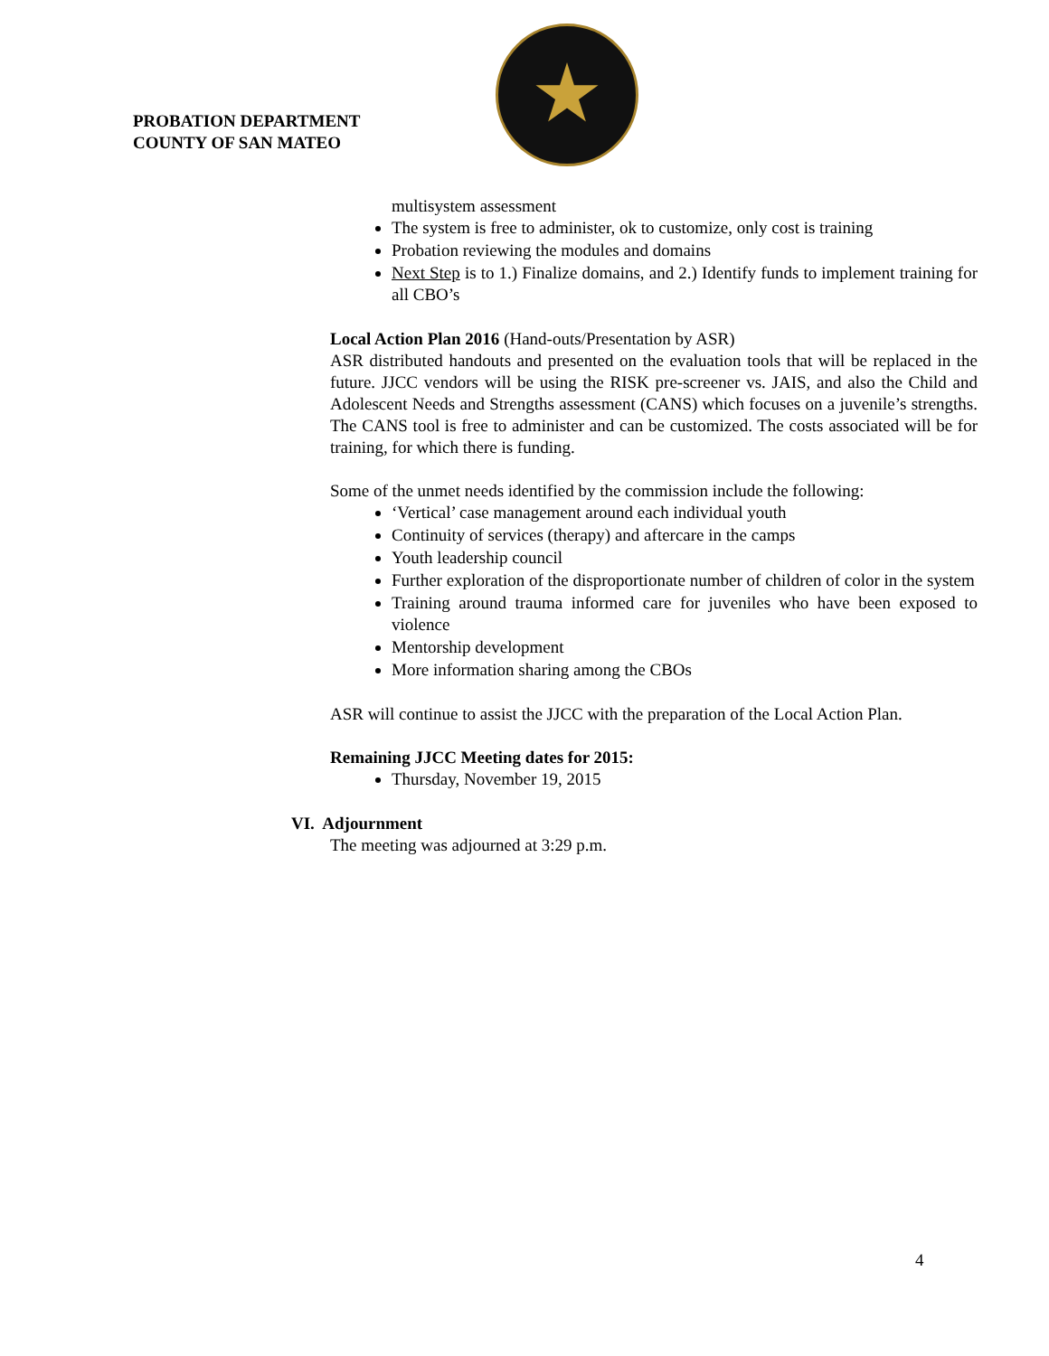PROBATION DEPARTMENT
COUNTY OF SAN MATEO
multisystem assessment
The system is free to administer, ok to customize, only cost is training
Probation reviewing the modules and domains
Next Step is to 1.) Finalize domains, and 2.) Identify funds to implement training for all CBO’s
Local Action Plan 2016 (Hand-outs/Presentation by ASR)
ASR distributed handouts and presented on the evaluation tools that will be replaced in the future. JJCC vendors will be using the RISK pre-screener vs. JAIS, and also the Child and Adolescent Needs and Strengths assessment (CANS) which focuses on a juvenile’s strengths. The CANS tool is free to administer and can be customized. The costs associated will be for training, for which there is funding.
Some of the unmet needs identified by the commission include the following:
‘Vertical’ case management around each individual youth
Continuity of services (therapy) and aftercare in the camps
Youth leadership council
Further exploration of the disproportionate number of children of color in the system
Training around trauma informed care for juveniles who have been exposed to violence
Mentorship development
More information sharing among the CBOs
ASR will continue to assist the JJCC with the preparation of the Local Action Plan.
Remaining JJCC Meeting dates for 2015:
Thursday, November 19, 2015
VI. Adjournment
The meeting was adjourned at 3:29 p.m.
4